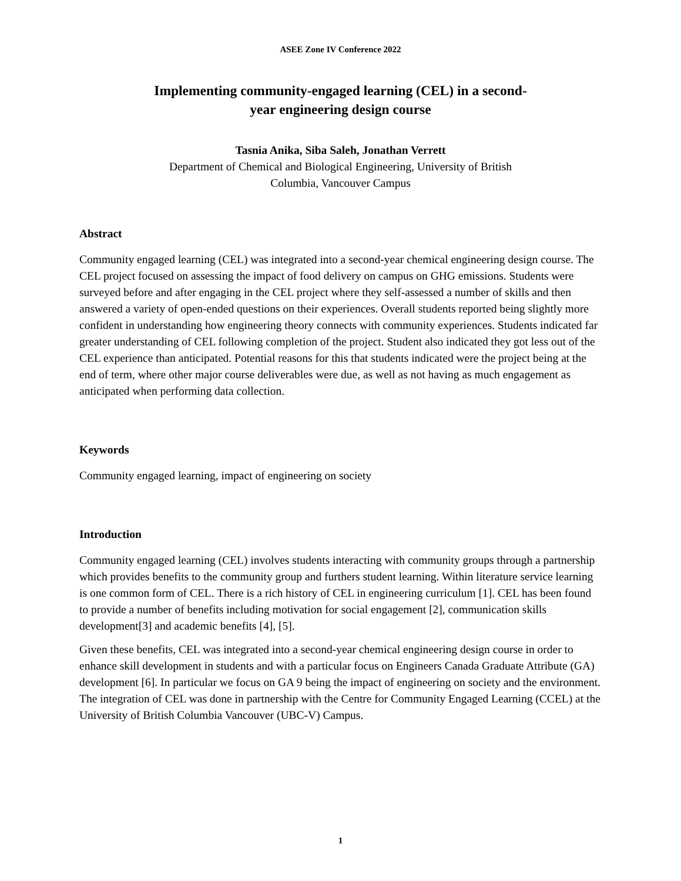ASEE Zone IV Conference 2022
Implementing community-engaged learning (CEL) in a second-
year engineering design course
Tasnia Anika, Siba Saleh, Jonathan Verrett
Department of Chemical and Biological Engineering, University of British
Columbia, Vancouver Campus
Abstract
Community engaged learning (CEL) was integrated into a second-year chemical engineering design course. The CEL project focused on assessing the impact of food delivery on campus on GHG emissions. Students were surveyed before and after engaging in the CEL project where they self-assessed a number of skills and then answered a variety of open-ended questions on their experiences. Overall students reported being slightly more confident in understanding how engineering theory connects with community experiences. Students indicated far greater understanding of CEL following completion of the project. Student also indicated they got less out of the CEL experience than anticipated. Potential reasons for this that students indicated were the project being at the end of term, where other major course deliverables were due, as well as not having as much engagement as anticipated when performing data collection.
Keywords
Community engaged learning, impact of engineering on society
Introduction
Community engaged learning (CEL) involves students interacting with community groups through a partnership which provides benefits to the community group and furthers student learning. Within literature service learning is one common form of CEL. There is a rich history of CEL in engineering curriculum [1]. CEL has been found to provide a number of benefits including motivation for social engagement [2], communication skills development[3] and academic benefits [4], [5].
Given these benefits, CEL was integrated into a second-year chemical engineering design course in order to enhance skill development in students and with a particular focus on Engineers Canada Graduate Attribute (GA) development [6]. In particular we focus on GA 9 being the impact of engineering on society and the environment. The integration of CEL was done in partnership with the Centre for Community Engaged Learning (CCEL) at the University of British Columbia Vancouver (UBC-V) Campus.
1